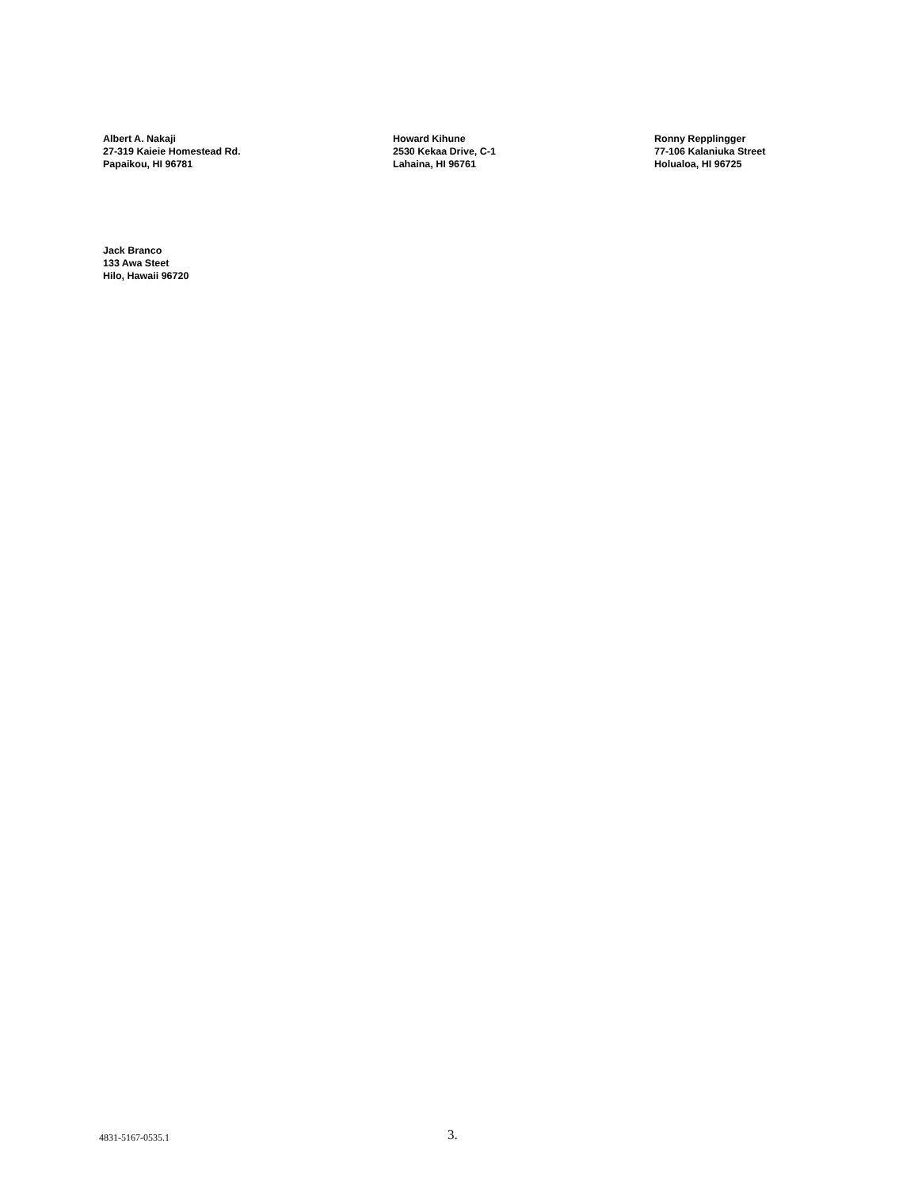Albert A. Nakaji
27-319 Kaieie Homestead Rd.
Papaikou, HI 96781
Howard Kihune
2530 Kekaa Drive, C-1
Lahaina, HI 96761
Ronny Repplingger
77-106 Kalaniuka Street
Holualoa, HI 96725
Jack Branco
133 Awa Steet
Hilo, Hawaii 96720
4831-5167-0535.1
3.